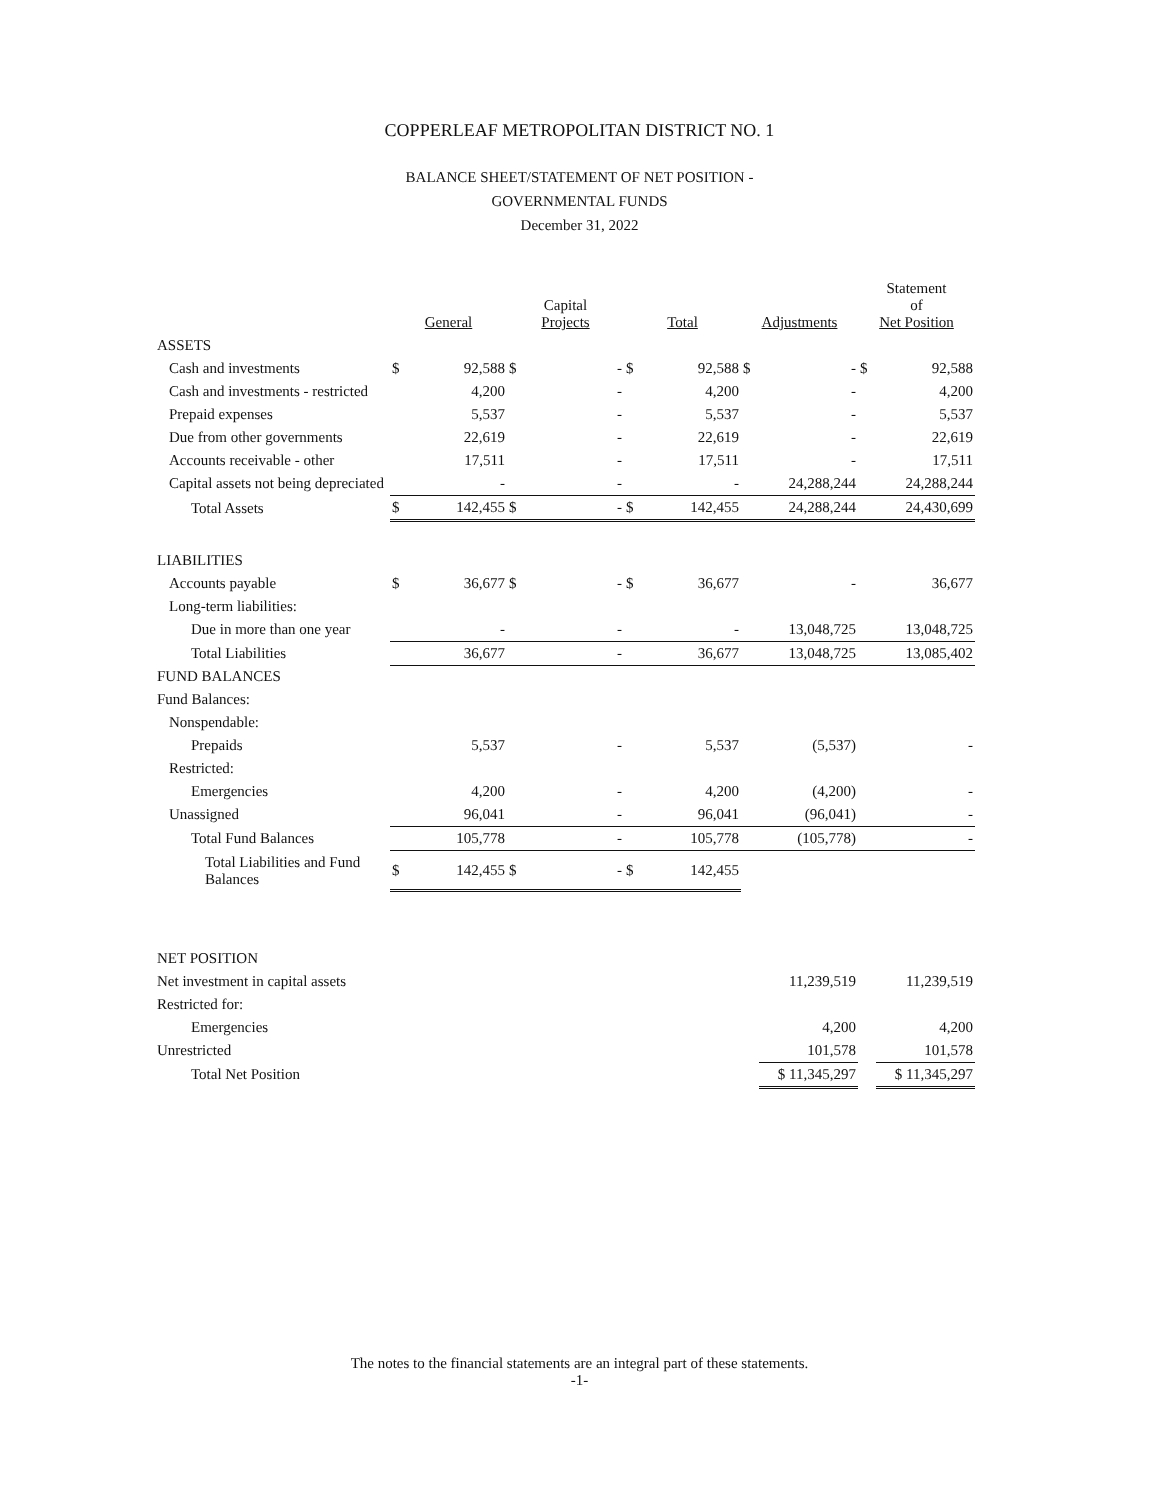COPPERLEAF METROPOLITAN DISTRICT NO. 1
BALANCE SHEET/STATEMENT OF NET POSITION -
GOVERNMENTAL FUNDS
December 31, 2022
| | General | | Capital Projects | | Total | | Adjustments | | Statement of Net Position | |
| --- | --- | --- | --- | --- | --- | --- | --- | --- | --- | --- |
| ASSETS | | | | | | | | | | |
| Cash and investments | $ | 92,588 | $ | - | $ | 92,588 | $ | - | $ | 92,588 |
| Cash and investments - restricted | | 4,200 | | - | | 4,200 | | - | | 4,200 |
| Prepaid expenses | | 5,537 | | - | | 5,537 | | - | | 5,537 |
| Due from other governments | | 22,619 | | - | | 22,619 | | - | | 22,619 |
| Accounts receivable - other | | 17,511 | | - | | 17,511 | | - | | 17,511 |
| Capital assets not being depreciated | | - | | - | | - | | 24,288,244 | | 24,288,244 |
| Total Assets | $ | 142,455 | $ | - | $ | 142,455 | | 24,288,244 | | 24,430,699 |
| LIABILITIES | | | | | | | | | | |
| Accounts payable | $ | 36,677 | $ | - | $ | 36,677 | | - | | 36,677 |
| Long-term liabilities: | | | | | | | | | | |
| Due in more than one year | | - | | - | | - | | 13,048,725 | | 13,048,725 |
| Total Liabilities | | 36,677 | | - | | 36,677 | | 13,048,725 | | 13,085,402 |
| FUND BALANCES | | | | | | | | | | |
| Fund Balances: | | | | | | | | | | |
| Nonspendable: | | | | | | | | | | |
| Prepaids | | 5,537 | | - | | 5,537 | | (5,537) | | - |
| Restricted: | | | | | | | | | | |
| Emergencies | | 4,200 | | - | | 4,200 | | (4,200) | | - |
| Unassigned | | 96,041 | | - | | 96,041 | | (96,041) | | - |
| Total Fund Balances | | 105,778 | | - | | 105,778 | | (105,778) | | - |
| Total Liabilities and Fund Balances | $ | 142,455 | $ | - | $ | 142,455 | | | | |
| NET POSITION | | | | | | | | | | |
| Net investment in capital assets | | | | | | | | 11,239,519 | | 11,239,519 |
| Restricted for: | | | | | | | | | | |
| Emergencies | | | | | | | | 4,200 | | 4,200 |
| Unrestricted | | | | | | | | 101,578 | | 101,578 |
| Total Net Position | | | | | | | | $ 11,345,297 | | $ 11,345,297 |
The notes to the financial statements are an integral part of these statements.
-1-